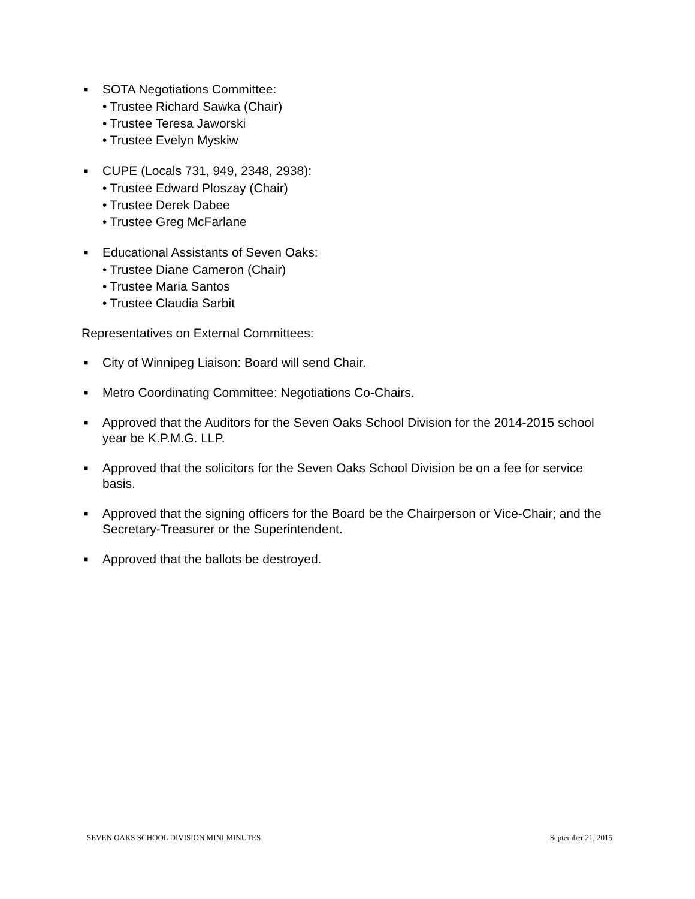■
SOTA Negotiations Committee:
• Trustee Richard Sawka (Chair)
• Trustee Teresa Jaworski
• Trustee Evelyn Myskiw
■
CUPE (Locals 731, 949, 2348, 2938):
• Trustee Edward Ploszay (Chair)
• Trustee Derek Dabee
• Trustee Greg McFarlane
■
Educational Assistants of Seven Oaks:
• Trustee Diane Cameron (Chair)
• Trustee Maria Santos
• Trustee Claudia Sarbit
Representatives on External Committees:
■
City of Winnipeg Liaison: Board will send Chair.
■
Metro Coordinating Committee: Negotiations Co-Chairs.
■
Approved that the Auditors for the Seven Oaks School Division for the 2014-2015 school year be K.P.M.G. LLP.
■
Approved that the solicitors for the Seven Oaks School Division be on a fee for service basis.
■
Approved that the signing officers for the Board be the Chairperson or Vice-Chair; and the Secretary-Treasurer or the Superintendent.
■
Approved that the ballots be destroyed.
SEVEN OAKS SCHOOL DIVISION MINI MINUTES September 21, 2015